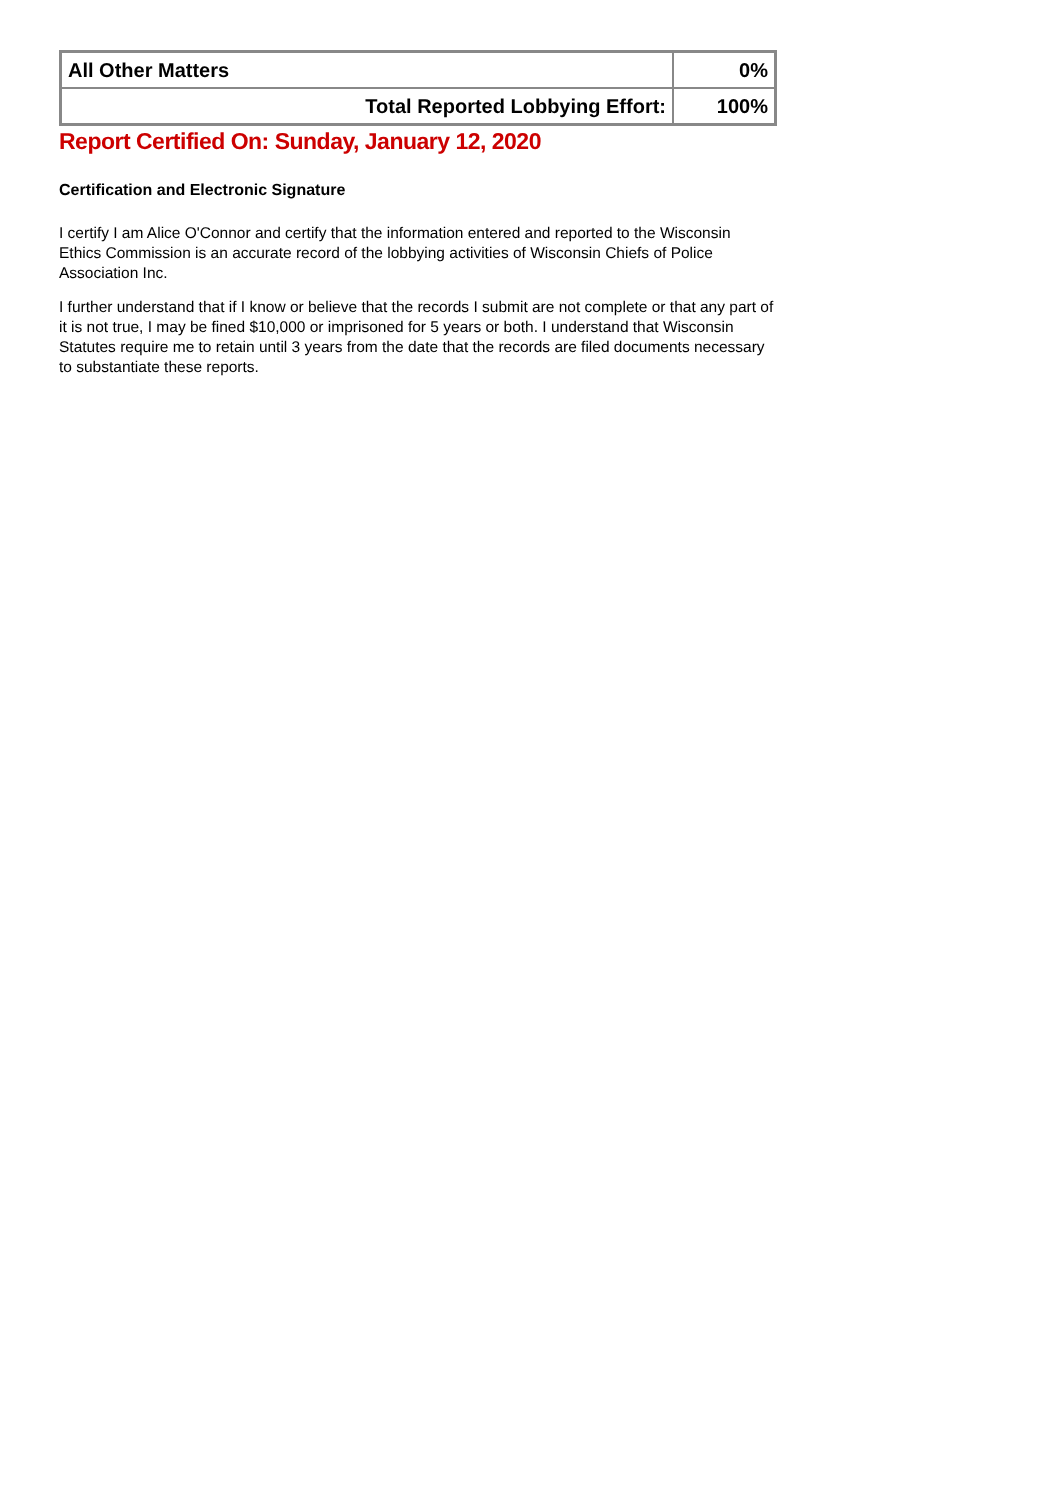| All Other Matters | 0% |
| Total Reported Lobbying Effort: | 100% |
Report Certified On: Sunday, January 12, 2020
Certification and Electronic Signature
I certify I am Alice O'Connor and certify that the information entered and reported to the Wisconsin Ethics Commission is an accurate record of the lobbying activities of Wisconsin Chiefs of Police Association Inc.
I further understand that if I know or believe that the records I submit are not complete or that any part of it is not true, I may be fined $10,000 or imprisoned for 5 years or both. I understand that Wisconsin Statutes require me to retain until 3 years from the date that the records are filed documents necessary to substantiate these reports.